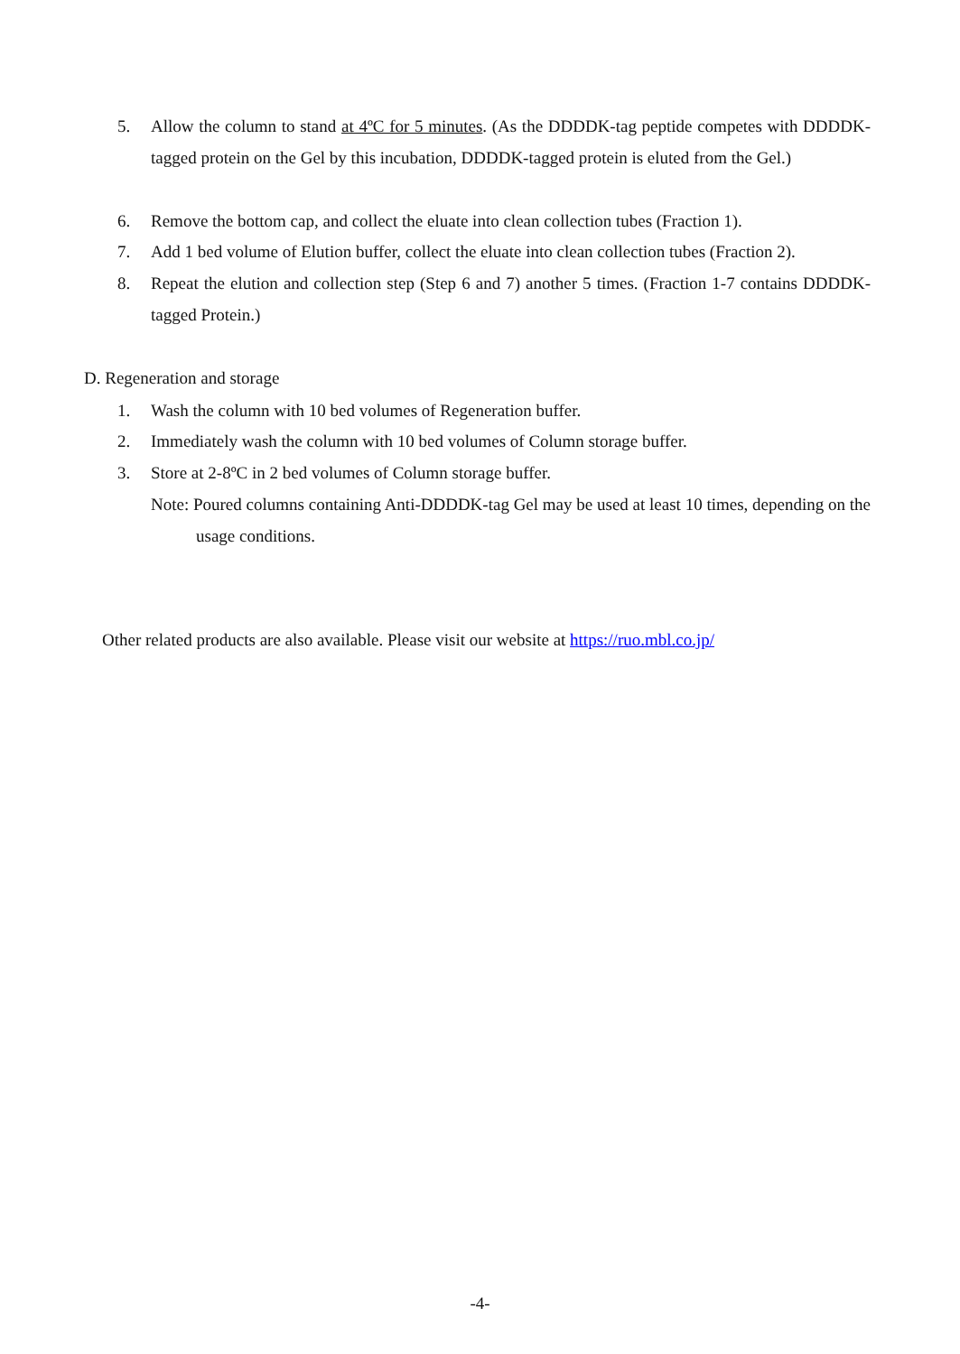5. Allow the column to stand at 4ºC for 5 minutes. (As the DDDDK-tag peptide competes with DDDDK-tagged protein on the Gel by this incubation, DDDDK-tagged protein is eluted from the Gel.)
6. Remove the bottom cap, and collect the eluate into clean collection tubes (Fraction 1).
7. Add 1 bed volume of Elution buffer, collect the eluate into clean collection tubes (Fraction 2).
8. Repeat the elution and collection step (Step 6 and 7) another 5 times. (Fraction 1-7 contains DDDDK-tagged Protein.)
D. Regeneration and storage
1. Wash the column with 10 bed volumes of Regeneration buffer.
2. Immediately wash the column with 10 bed volumes of Column storage buffer.
3. Store at 2-8ºC in 2 bed volumes of Column storage buffer.
Note: Poured columns containing Anti-DDDDK-tag Gel may be used at least 10 times, depending on the usage conditions.
Other related products are also available. Please visit our website at https://ruo.mbl.co.jp/
-4-